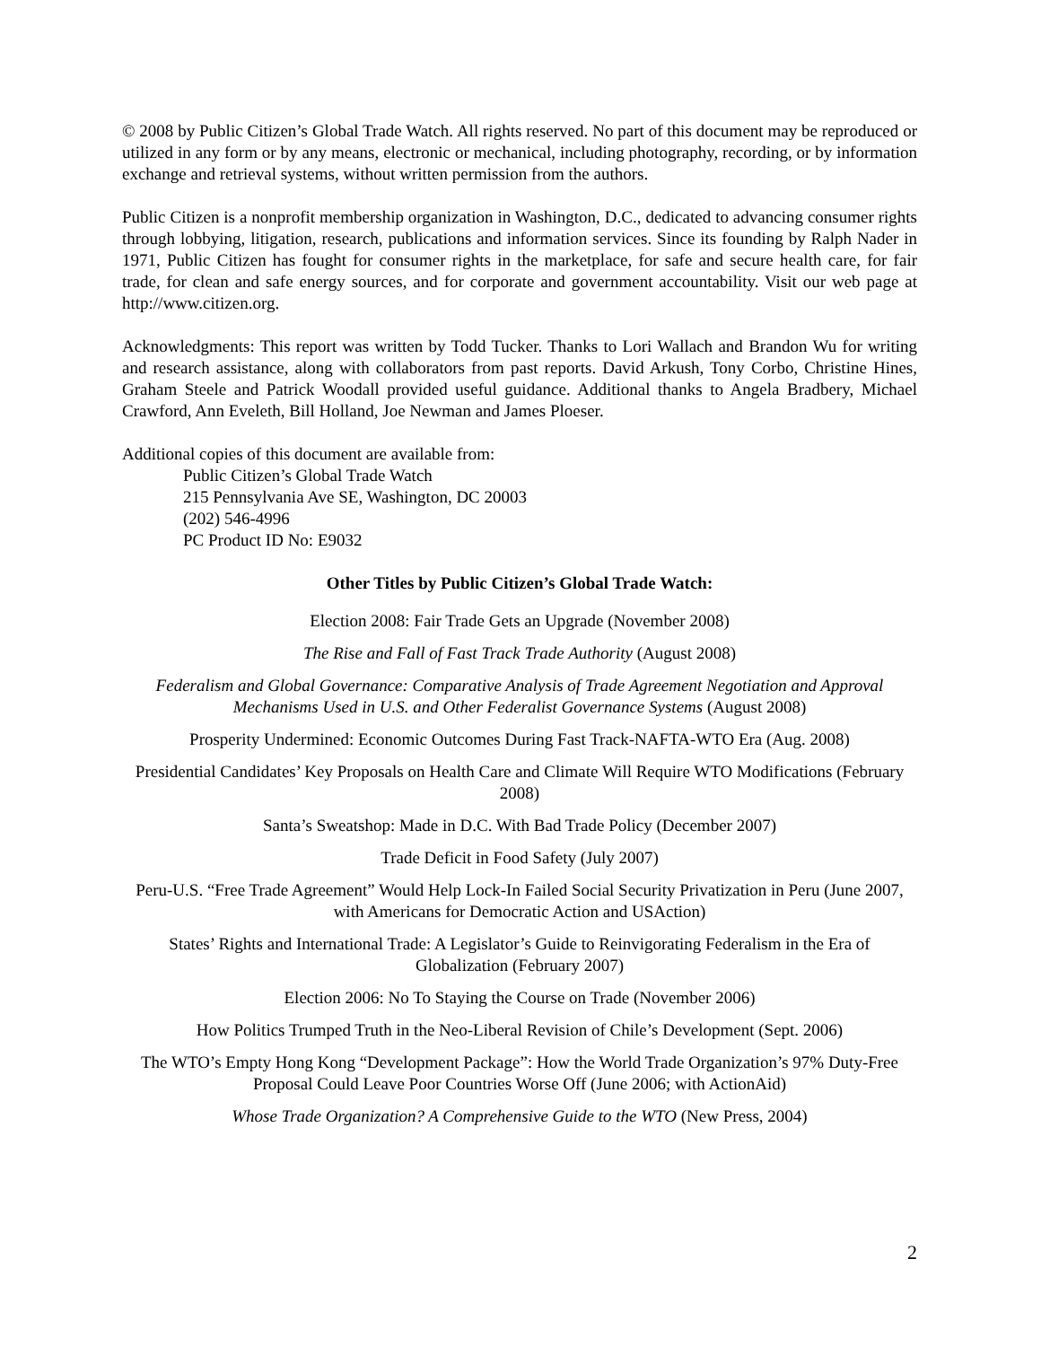© 2008 by Public Citizen’s Global Trade Watch. All rights reserved. No part of this document may be reproduced or utilized in any form or by any means, electronic or mechanical, including photography, recording, or by information exchange and retrieval systems, without written permission from the authors.
Public Citizen is a nonprofit membership organization in Washington, D.C., dedicated to advancing consumer rights through lobbying, litigation, research, publications and information services. Since its founding by Ralph Nader in 1971, Public Citizen has fought for consumer rights in the marketplace, for safe and secure health care, for fair trade, for clean and safe energy sources, and for corporate and government accountability. Visit our web page at http://www.citizen.org.
Acknowledgments: This report was written by Todd Tucker. Thanks to Lori Wallach and Brandon Wu for writing and research assistance, along with collaborators from past reports. David Arkush, Tony Corbo, Christine Hines, Graham Steele and Patrick Woodall provided useful guidance. Additional thanks to Angela Bradbery, Michael Crawford, Ann Eveleth, Bill Holland, Joe Newman and James Ploeser.
Additional copies of this document are available from:
Public Citizen’s Global Trade Watch
215 Pennsylvania Ave SE, Washington, DC 20003
(202) 546-4996
PC Product ID No: E9032
Other Titles by Public Citizen’s Global Trade Watch:
Election 2008: Fair Trade Gets an Upgrade (November 2008)
The Rise and Fall of Fast Track Trade Authority (August 2008)
Federalism and Global Governance: Comparative Analysis of Trade Agreement Negotiation and Approval Mechanisms Used in U.S. and Other Federalist Governance Systems (August 2008)
Prosperity Undermined: Economic Outcomes During Fast Track-NAFTA-WTO Era (Aug. 2008)
Presidential Candidates’ Key Proposals on Health Care and Climate Will Require WTO Modifications (February 2008)
Santa’s Sweatshop: Made in D.C. With Bad Trade Policy (December 2007)
Trade Deficit in Food Safety (July 2007)
Peru-U.S. “Free Trade Agreement” Would Help Lock-In Failed Social Security Privatization in Peru (June 2007, with Americans for Democratic Action and USAction)
States’ Rights and International Trade: A Legislator’s Guide to Reinvigorating Federalism in the Era of Globalization (February 2007)
Election 2006: No To Staying the Course on Trade (November 2006)
How Politics Trumped Truth in the Neo-Liberal Revision of Chile’s Development (Sept. 2006)
The WTO’s Empty Hong Kong “Development Package”: How the World Trade Organization’s 97% Duty-Free Proposal Could Leave Poor Countries Worse Off (June 2006; with ActionAid)
Whose Trade Organization? A Comprehensive Guide to the WTO (New Press, 2004)
2